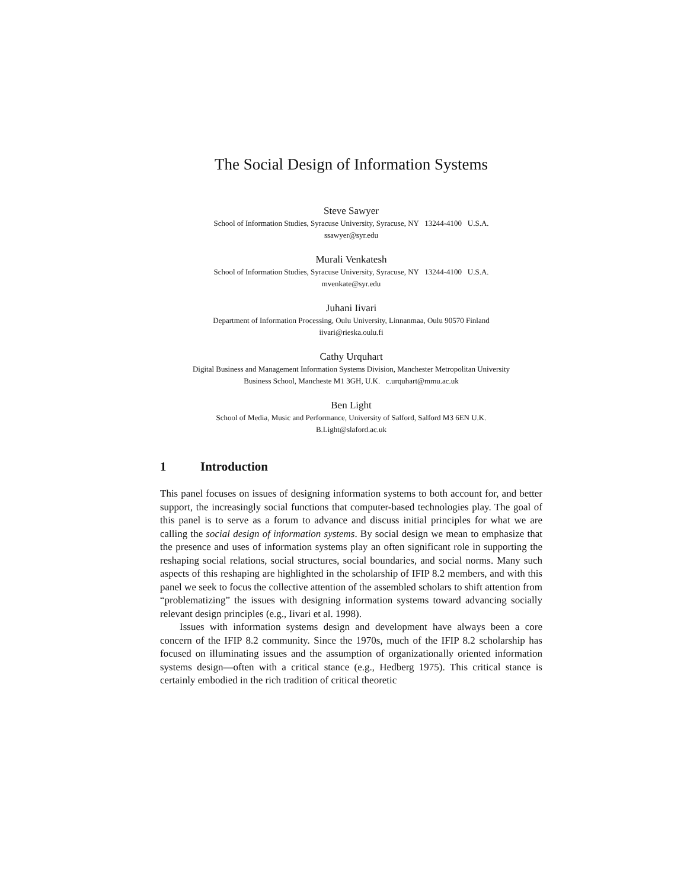The Social Design of Information Systems
Steve Sawyer
School of Information Studies, Syracuse University, Syracuse, NY 13244-4100 U.S.A.
ssawyer@syr.edu
Murali Venkatesh
School of Information Studies, Syracuse University, Syracuse, NY 13244-4100 U.S.A.
mvenkate@syr.edu
Juhani Iivari
Department of Information Processing, Oulu University, Linnanmaa, Oulu 90570 Finland
iivari@rieska.oulu.fi
Cathy Urquhart
Digital Business and Management Information Systems Division, Manchester Metropolitan University
Business School, Mancheste M1 3GH, U.K. c.urquhart@mmu.ac.uk
Ben Light
School of Media, Music and Performance, University of Salford, Salford M3 6EN U.K.
B.Light@slaford.ac.uk
1 Introduction
This panel focuses on issues of designing information systems to both account for, and better support, the increasingly social functions that computer-based technologies play. The goal of this panel is to serve as a forum to advance and discuss initial principles for what we are calling the social design of information systems. By social design we mean to emphasize that the presence and uses of information systems play an often significant role in supporting the reshaping social relations, social structures, social boundaries, and social norms. Many such aspects of this reshaping are highlighted in the scholarship of IFIP 8.2 members, and with this panel we seek to focus the collective attention of the assembled scholars to shift attention from “problematizing” the issues with designing information systems toward advancing socially relevant design principles (e.g., Iivari et al. 1998).
Issues with information systems design and development have always been a core concern of the IFIP 8.2 community. Since the 1970s, much of the IFIP 8.2 scholarship has focused on illuminating issues and the assumption of organizationally oriented information systems design—often with a critical stance (e.g., Hedberg 1975). This critical stance is certainly embodied in the rich tradition of critical theoretic